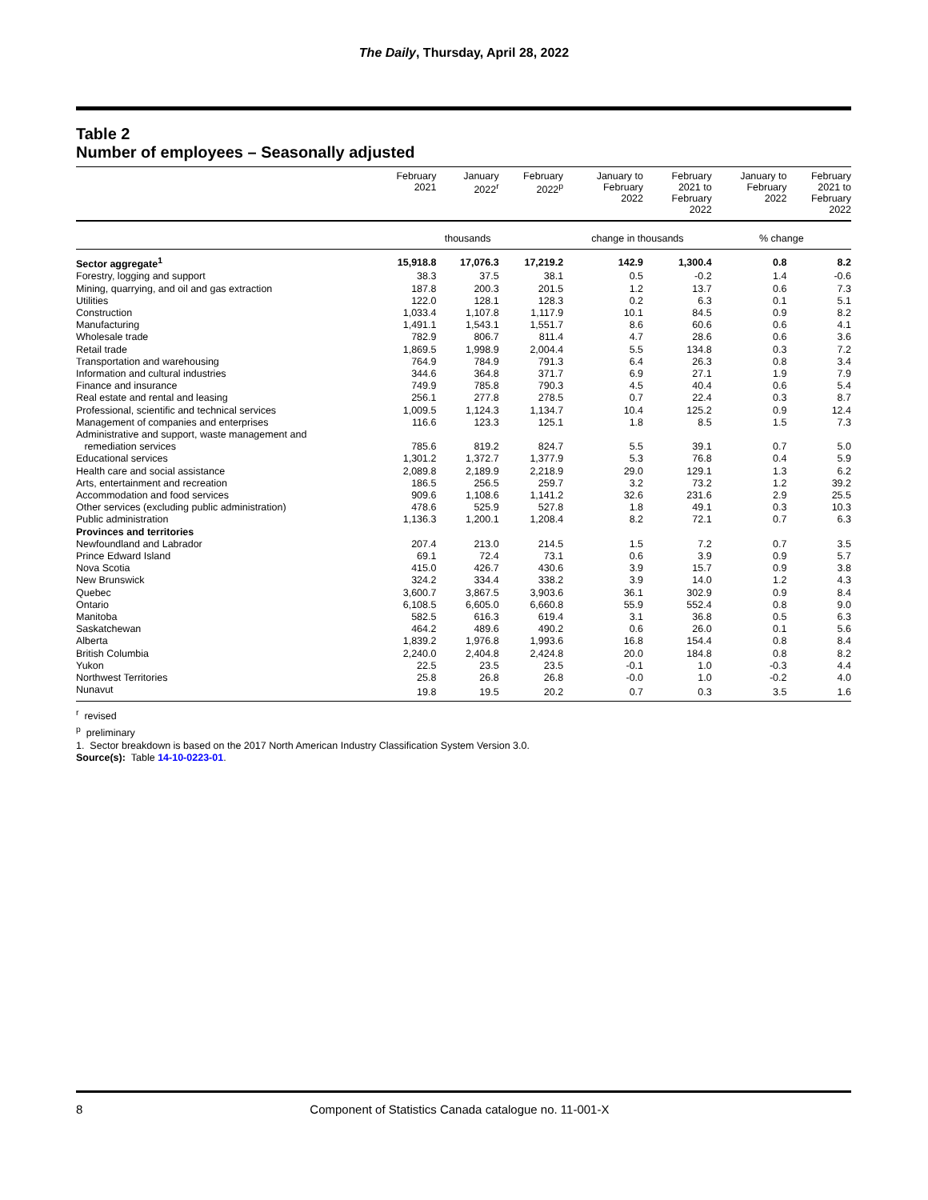The Daily, Thursday, April 28, 2022
Table 2
Number of employees – Seasonally adjusted
| | February 2021 | January 2022<sup>r</sup> | February 2022<sup>p</sup> | January to February 2022 | February 2021 to February 2022 | January to February 2022 | February 2021 to February 2022 |
| --- | --- | --- | --- | --- | --- | --- | --- |
| | thousands | | | change in thousands | | % change | |
| Sector aggregate<sup>1</sup> | 15,918.8 | 17,076.3 | 17,219.2 | 142.9 | 1,300.4 | 0.8 | 8.2 |
| Forestry, logging and support | 38.3 | 37.5 | 38.1 | 0.5 | -0.2 | 1.4 | -0.6 |
| Mining, quarrying, and oil and gas extraction | 187.8 | 200.3 | 201.5 | 1.2 | 13.7 | 0.6 | 7.3 |
| Utilities | 122.0 | 128.1 | 128.3 | 0.2 | 6.3 | 0.1 | 5.1 |
| Construction | 1,033.4 | 1,107.8 | 1,117.9 | 10.1 | 84.5 | 0.9 | 8.2 |
| Manufacturing | 1,491.1 | 1,543.1 | 1,551.7 | 8.6 | 60.6 | 0.6 | 4.1 |
| Wholesale trade | 782.9 | 806.7 | 811.4 | 4.7 | 28.6 | 0.6 | 3.6 |
| Retail trade | 1,869.5 | 1,998.9 | 2,004.4 | 5.5 | 134.8 | 0.3 | 7.2 |
| Transportation and warehousing | 764.9 | 784.9 | 791.3 | 6.4 | 26.3 | 0.8 | 3.4 |
| Information and cultural industries | 344.6 | 364.8 | 371.7 | 6.9 | 27.1 | 1.9 | 7.9 |
| Finance and insurance | 749.9 | 785.8 | 790.3 | 4.5 | 40.4 | 0.6 | 5.4 |
| Real estate and rental and leasing | 256.1 | 277.8 | 278.5 | 0.7 | 22.4 | 0.3 | 8.7 |
| Professional, scientific and technical services | 1,009.5 | 1,124.3 | 1,134.7 | 10.4 | 125.2 | 0.9 | 12.4 |
| Management of companies and enterprises | 116.6 | 123.3 | 125.1 | 1.8 | 8.5 | 1.5 | 7.3 |
| Administrative and support, waste management and remediation services | 785.6 | 819.2 | 824.7 | 5.5 | 39.1 | 0.7 | 5.0 |
| Educational services | 1,301.2 | 1,372.7 | 1,377.9 | 5.3 | 76.8 | 0.4 | 5.9 |
| Health care and social assistance | 2,089.8 | 2,189.9 | 2,218.9 | 29.0 | 129.1 | 1.3 | 6.2 |
| Arts, entertainment and recreation | 186.5 | 256.5 | 259.7 | 3.2 | 73.2 | 1.2 | 39.2 |
| Accommodation and food services | 909.6 | 1,108.6 | 1,141.2 | 32.6 | 231.6 | 2.9 | 25.5 |
| Other services (excluding public administration) | 478.6 | 525.9 | 527.8 | 1.8 | 49.1 | 0.3 | 10.3 |
| Public administration | 1,136.3 | 1,200.1 | 1,208.4 | 8.2 | 72.1 | 0.7 | 6.3 |
| Provinces and territories | | | | | | | |
| Newfoundland and Labrador | 207.4 | 213.0 | 214.5 | 1.5 | 7.2 | 0.7 | 3.5 |
| Prince Edward Island | 69.1 | 72.4 | 73.1 | 0.6 | 3.9 | 0.9 | 5.7 |
| Nova Scotia | 415.0 | 426.7 | 430.6 | 3.9 | 15.7 | 0.9 | 3.8 |
| New Brunswick | 324.2 | 334.4 | 338.2 | 3.9 | 14.0 | 1.2 | 4.3 |
| Quebec | 3,600.7 | 3,867.5 | 3,903.6 | 36.1 | 302.9 | 0.9 | 8.4 |
| Ontario | 6,108.5 | 6,605.0 | 6,660.8 | 55.9 | 552.4 | 0.8 | 9.0 |
| Manitoba | 582.5 | 616.3 | 619.4 | 3.1 | 36.8 | 0.5 | 6.3 |
| Saskatchewan | 464.2 | 489.6 | 490.2 | 0.6 | 26.0 | 0.1 | 5.6 |
| Alberta | 1,839.2 | 1,976.8 | 1,993.6 | 16.8 | 154.4 | 0.8 | 8.4 |
| British Columbia | 2,240.0 | 2,404.8 | 2,424.8 | 20.0 | 184.8 | 0.8 | 8.2 |
| Yukon | 22.5 | 23.5 | 23.5 | -0.1 | 1.0 | -0.3 | 4.4 |
| Northwest Territories | 25.8 | 26.8 | 26.8 | -0.0 | 1.0 | -0.2 | 4.0 |
| Nunavut | 19.8 | 19.5 | 20.2 | 0.7 | 0.3 | 3.5 | 1.6 |
<sup>r</sup> revised
<sup>p</sup> preliminary
1. Sector breakdown is based on the 2017 North American Industry Classification System Version 3.0.
Source(s): Table 14-10-0223-01.
8 Component of Statistics Canada catalogue no. 11-001-X